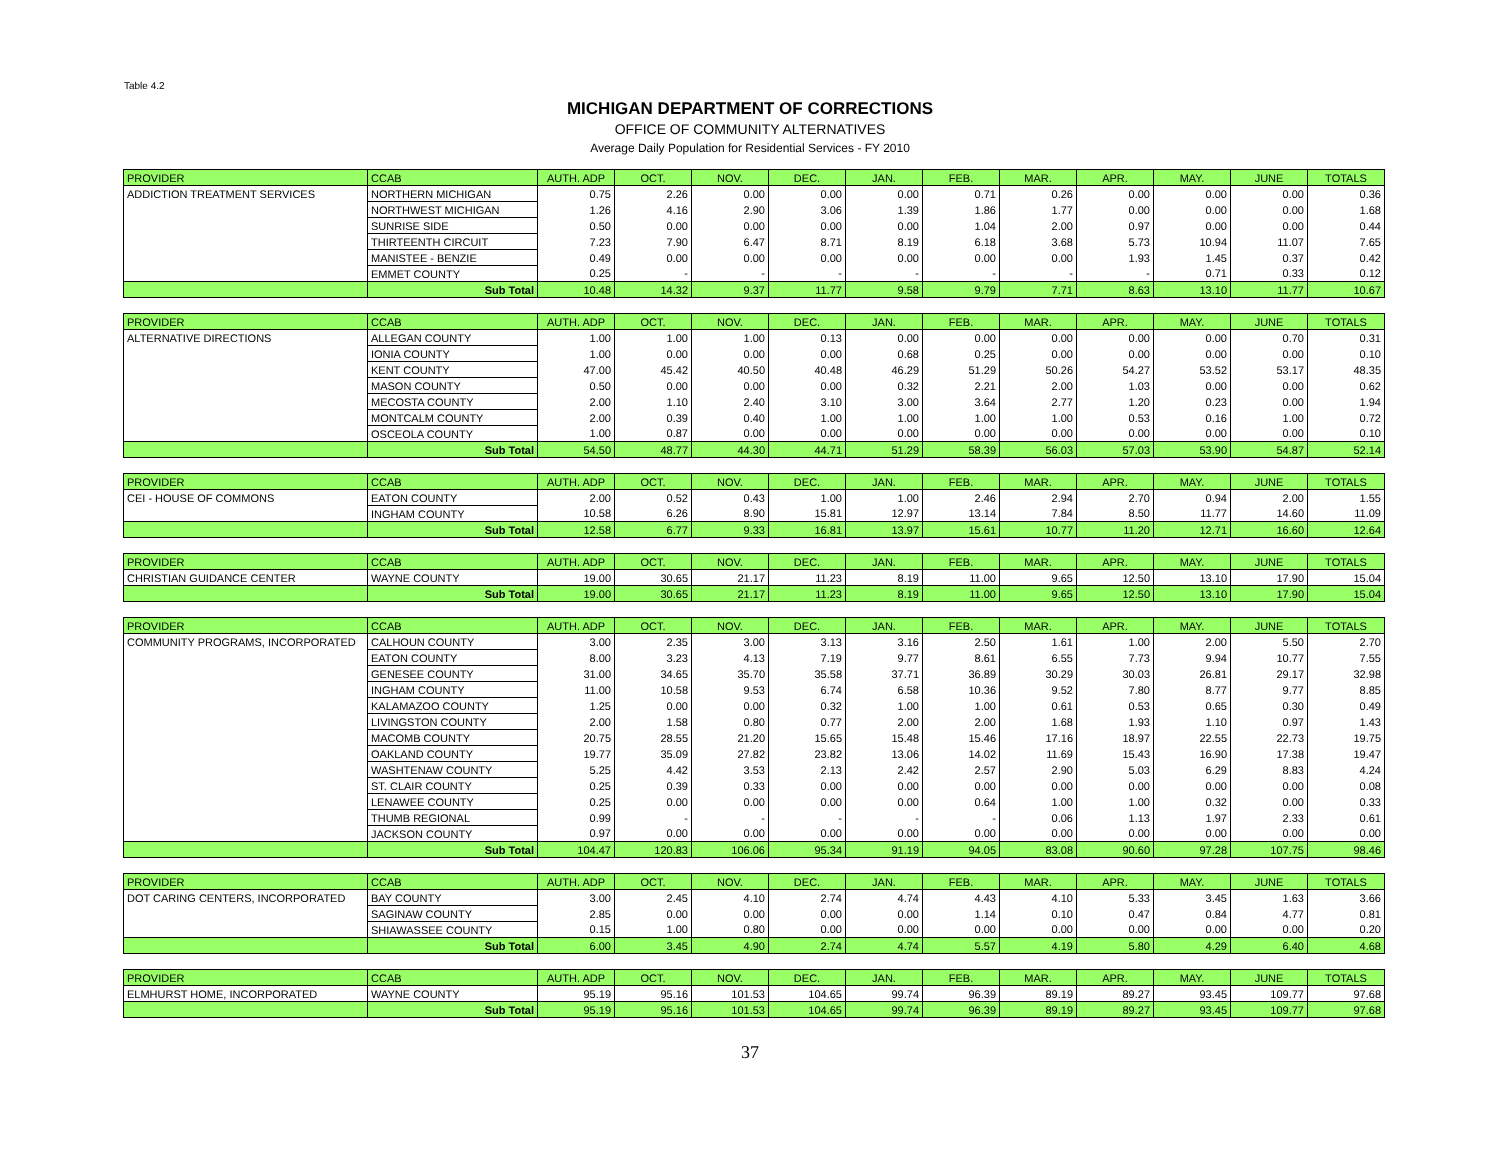Table 4.2
MICHIGAN DEPARTMENT OF CORRECTIONS
OFFICE OF COMMUNITY ALTERNATIVES
Average Daily Population for Residential Services - FY 2010
| PROVIDER | CCAB | AUTH. ADP | OCT. | NOV. | DEC. | JAN. | FEB. | MAR. | APR. | MAY. | JUNE | TOTALS |
| --- | --- | --- | --- | --- | --- | --- | --- | --- | --- | --- | --- | --- |
| ADDICTION TREATMENT SERVICES | NORTHERN MICHIGAN | 0.75 | 2.26 | 0.00 | 0.00 | 0.00 | 0.71 | 0.26 | 0.00 | 0.00 | 0.00 | 0.36 |
| | NORTHWEST MICHIGAN | 1.26 | 4.16 | 2.90 | 3.06 | 1.39 | 1.86 | 1.77 | 0.00 | 0.00 | 0.00 | 1.68 |
| | SUNRISE SIDE | 0.50 | 0.00 | 0.00 | 0.00 | 0.00 | 1.04 | 2.00 | 0.97 | 0.00 | 0.00 | 0.44 |
| | THIRTEENTH CIRCUIT | 7.23 | 7.90 | 6.47 | 8.71 | 8.19 | 6.18 | 3.68 | 5.73 | 10.94 | 11.07 | 7.65 |
| | MANISTEE - BENZIE | 0.49 | 0.00 | 0.00 | 0.00 | 0.00 | 0.00 | 0.00 | 1.93 | 1.45 | 0.37 | 0.42 |
| | EMMET COUNTY | 0.25 | - | - | - | - | - | - | - | 0.71 | 0.33 | 0.12 |
| | Sub Total | 10.48 | 14.32 | 9.37 | 11.77 | 9.58 | 9.79 | 7.71 | 8.63 | 13.10 | 11.77 | 10.67 |
| PROVIDER | CCAB | AUTH. ADP | OCT. | NOV. | DEC. | JAN. | FEB. | MAR. | APR. | MAY. | JUNE | TOTALS |
| --- | --- | --- | --- | --- | --- | --- | --- | --- | --- | --- | --- | --- |
| ALTERNATIVE DIRECTIONS | ALLEGAN COUNTY | 1.00 | 1.00 | 1.00 | 0.13 | 0.00 | 0.00 | 0.00 | 0.00 | 0.00 | 0.70 | 0.31 |
| | IONIA COUNTY | 1.00 | 0.00 | 0.00 | 0.00 | 0.68 | 0.25 | 0.00 | 0.00 | 0.00 | 0.00 | 0.10 |
| | KENT COUNTY | 47.00 | 45.42 | 40.50 | 40.48 | 46.29 | 51.29 | 50.26 | 54.27 | 53.52 | 53.17 | 48.35 |
| | MASON COUNTY | 0.50 | 0.00 | 0.00 | 0.00 | 0.32 | 2.21 | 2.00 | 1.03 | 0.00 | 0.00 | 0.62 |
| | MECOSTA COUNTY | 2.00 | 1.10 | 2.40 | 3.10 | 3.00 | 3.64 | 2.77 | 1.20 | 0.23 | 0.00 | 1.94 |
| | MONTCALM COUNTY | 2.00 | 0.39 | 0.40 | 1.00 | 1.00 | 1.00 | 1.00 | 0.53 | 0.16 | 1.00 | 0.72 |
| | OSCEOLA COUNTY | 1.00 | 0.87 | 0.00 | 0.00 | 0.00 | 0.00 | 0.00 | 0.00 | 0.00 | 0.00 | 0.10 |
| | Sub Total | 54.50 | 48.77 | 44.30 | 44.71 | 51.29 | 58.39 | 56.03 | 57.03 | 53.90 | 54.87 | 52.14 |
| PROVIDER | CCAB | AUTH. ADP | OCT. | NOV. | DEC. | JAN. | FEB. | MAR. | APR. | MAY. | JUNE | TOTALS |
| --- | --- | --- | --- | --- | --- | --- | --- | --- | --- | --- | --- | --- |
| CEI - HOUSE OF COMMONS | EATON COUNTY | 2.00 | 0.52 | 0.43 | 1.00 | 1.00 | 2.46 | 2.94 | 2.70 | 0.94 | 2.00 | 1.55 |
| | INGHAM COUNTY | 10.58 | 6.26 | 8.90 | 15.81 | 12.97 | 13.14 | 7.84 | 8.50 | 11.77 | 14.60 | 11.09 |
| | Sub Total | 12.58 | 6.77 | 9.33 | 16.81 | 13.97 | 15.61 | 10.77 | 11.20 | 12.71 | 16.60 | 12.64 |
| PROVIDER | CCAB | AUTH. ADP | OCT. | NOV. | DEC. | JAN. | FEB. | MAR. | APR. | MAY. | JUNE | TOTALS |
| --- | --- | --- | --- | --- | --- | --- | --- | --- | --- | --- | --- | --- |
| CHRISTIAN GUIDANCE CENTER | WAYNE COUNTY | 19.00 | 30.65 | 21.17 | 11.23 | 8.19 | 11.00 | 9.65 | 12.50 | 13.10 | 17.90 | 15.04 |
| | Sub Total | 19.00 | 30.65 | 21.17 | 11.23 | 8.19 | 11.00 | 9.65 | 12.50 | 13.10 | 17.90 | 15.04 |
| PROVIDER | CCAB | AUTH. ADP | OCT. | NOV. | DEC. | JAN. | FEB. | MAR. | APR. | MAY. | JUNE | TOTALS |
| --- | --- | --- | --- | --- | --- | --- | --- | --- | --- | --- | --- | --- |
| COMMUNITY PROGRAMS, INCORPORATED | CALHOUN COUNTY | 3.00 | 2.35 | 3.00 | 3.13 | 3.16 | 2.50 | 1.61 | 1.00 | 2.00 | 5.50 | 2.70 |
| | EATON COUNTY | 8.00 | 3.23 | 4.13 | 7.19 | 9.77 | 8.61 | 6.55 | 7.73 | 9.94 | 10.77 | 7.55 |
| | GENESEE COUNTY | 31.00 | 34.65 | 35.70 | 35.58 | 37.71 | 36.89 | 30.29 | 30.03 | 26.81 | 29.17 | 32.98 |
| | INGHAM COUNTY | 11.00 | 10.58 | 9.53 | 6.74 | 6.58 | 10.36 | 9.52 | 7.80 | 8.77 | 9.77 | 8.85 |
| | KALAMAZOO COUNTY | 1.25 | 0.00 | 0.00 | 0.32 | 1.00 | 1.00 | 0.61 | 0.53 | 0.65 | 0.30 | 0.49 |
| | LIVINGSTON COUNTY | 2.00 | 1.58 | 0.80 | 0.77 | 2.00 | 2.00 | 1.68 | 1.93 | 1.10 | 0.97 | 1.43 |
| | MACOMB COUNTY | 20.75 | 28.55 | 21.20 | 15.65 | 15.48 | 15.46 | 17.16 | 18.97 | 22.55 | 22.73 | 19.75 |
| | OAKLAND COUNTY | 19.77 | 35.09 | 27.82 | 23.82 | 13.06 | 14.02 | 11.69 | 15.43 | 16.90 | 17.38 | 19.47 |
| | WASHTENAW COUNTY | 5.25 | 4.42 | 3.53 | 2.13 | 2.42 | 2.57 | 2.90 | 5.03 | 6.29 | 8.83 | 4.24 |
| | ST. CLAIR COUNTY | 0.25 | 0.39 | 0.33 | 0.00 | 0.00 | 0.00 | 0.00 | 0.00 | 0.00 | 0.00 | 0.08 |
| | LENAWEE COUNTY | 0.25 | 0.00 | 0.00 | 0.00 | 0.00 | 0.64 | 1.00 | 1.00 | 0.32 | 0.00 | 0.33 |
| | THUMB REGIONAL | 0.99 | - | - | - | - | - | 0.06 | 1.13 | 1.97 | 2.33 | 0.61 |
| | JACKSON COUNTY | 0.97 | 0.00 | 0.00 | 0.00 | 0.00 | 0.00 | 0.00 | 0.00 | 0.00 | 0.00 | 0.00 |
| | Sub Total | 104.47 | 120.83 | 106.06 | 95.34 | 91.19 | 94.05 | 83.08 | 90.60 | 97.28 | 107.75 | 98.46 |
| PROVIDER | CCAB | AUTH. ADP | OCT. | NOV. | DEC. | JAN. | FEB. | MAR. | APR. | MAY. | JUNE | TOTALS |
| --- | --- | --- | --- | --- | --- | --- | --- | --- | --- | --- | --- | --- |
| DOT CARING CENTERS, INCORPORATED | BAY COUNTY | 3.00 | 2.45 | 4.10 | 2.74 | 4.74 | 4.43 | 4.10 | 5.33 | 3.45 | 1.63 | 3.66 |
| | SAGINAW COUNTY | 2.85 | 0.00 | 0.00 | 0.00 | 0.00 | 1.14 | 0.10 | 0.47 | 0.84 | 4.77 | 0.81 |
| | SHIAWASSEE COUNTY | 0.15 | 1.00 | 0.80 | 0.00 | 0.00 | 0.00 | 0.00 | 0.00 | 0.00 | 0.00 | 0.20 |
| | Sub Total | 6.00 | 3.45 | 4.90 | 2.74 | 4.74 | 5.57 | 4.19 | 5.80 | 4.29 | 6.40 | 4.68 |
| PROVIDER | CCAB | AUTH. ADP | OCT. | NOV. | DEC. | JAN. | FEB. | MAR. | APR. | MAY. | JUNE | TOTALS |
| --- | --- | --- | --- | --- | --- | --- | --- | --- | --- | --- | --- | --- |
| ELMHURST HOME, INCORPORATED | WAYNE COUNTY | 95.19 | 95.16 | 101.53 | 104.65 | 99.74 | 96.39 | 89.19 | 89.27 | 93.45 | 109.77 | 97.68 |
| | Sub Total | 95.19 | 95.16 | 101.53 | 104.65 | 99.74 | 96.39 | 89.19 | 89.27 | 93.45 | 109.77 | 97.68 |
37